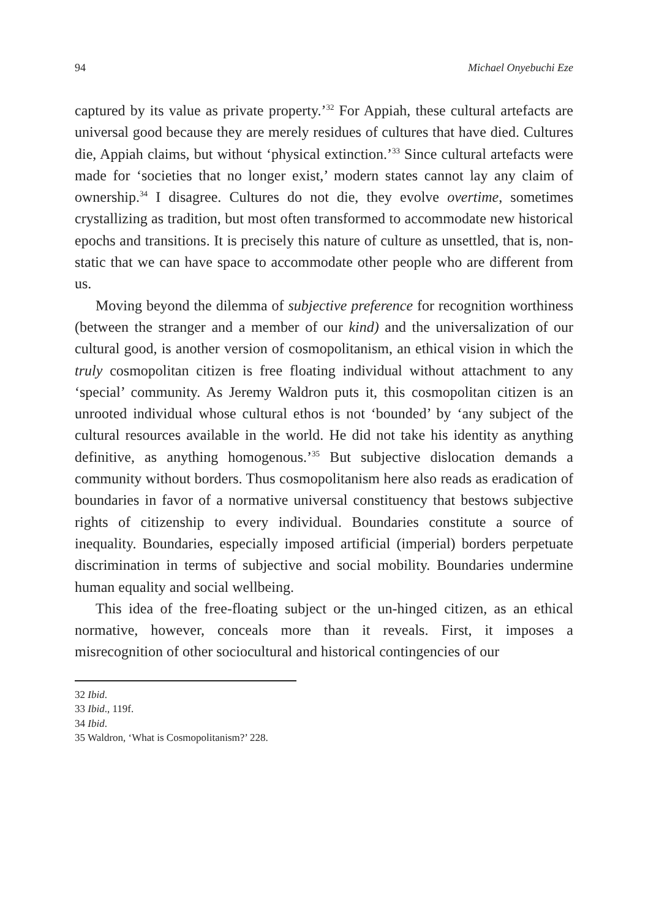94 Michael Onyebuchi Eze
captured by its value as private property.’<sup>32</sup> For Appiah, these cultural artefacts are universal good because they are merely residues of cultures that have died. Cultures die, Appiah claims, but without ‘physical extinction.’<sup>33</sup> Since cultural artefacts were made for ‘societies that no longer exist,’ modern states cannot lay any claim of ownership.<sup>34</sup> I disagree. Cultures do not die, they evolve overtime, sometimes crystallizing as tradition, but most often transformed to accommodate new historical epochs and transitions. It is precisely this nature of culture as unsettled, that is, non-static that we can have space to accommodate other people who are different from us.
Moving beyond the dilemma of subjective preference for recognition worthiness (between the stranger and a member of our kind) and the universalization of our cultural good, is another version of cosmopolitanism, an ethical vision in which the truly cosmopolitan citizen is free floating individual without attachment to any ‘special’ community. As Jeremy Waldron puts it, this cosmopolitan citizen is an unrooted individual whose cultural ethos is not ‘bounded’ by ‘any subject of the cultural resources available in the world. He did not take his identity as anything definitive, as anything homogenous.’<sup>35</sup> But subjective dislocation demands a community without borders. Thus cosmopolitanism here also reads as eradication of boundaries in favor of a normative universal constituency that bestows subjective rights of citizenship to every individual. Boundaries constitute a source of inequality. Boundaries, especially imposed artificial (imperial) borders perpetuate discrimination in terms of subjective and social mobility. Boundaries undermine human equality and social wellbeing.
This idea of the free-floating subject or the un-hinged citizen, as an ethical normative, however, conceals more than it reveals. First, it imposes a misrecognition of other sociocultural and historical contingencies of our
32 Ibid.
33 Ibid., 119f.
34 Ibid.
35 Waldron, ‘What is Cosmopolitanism?’ 228.